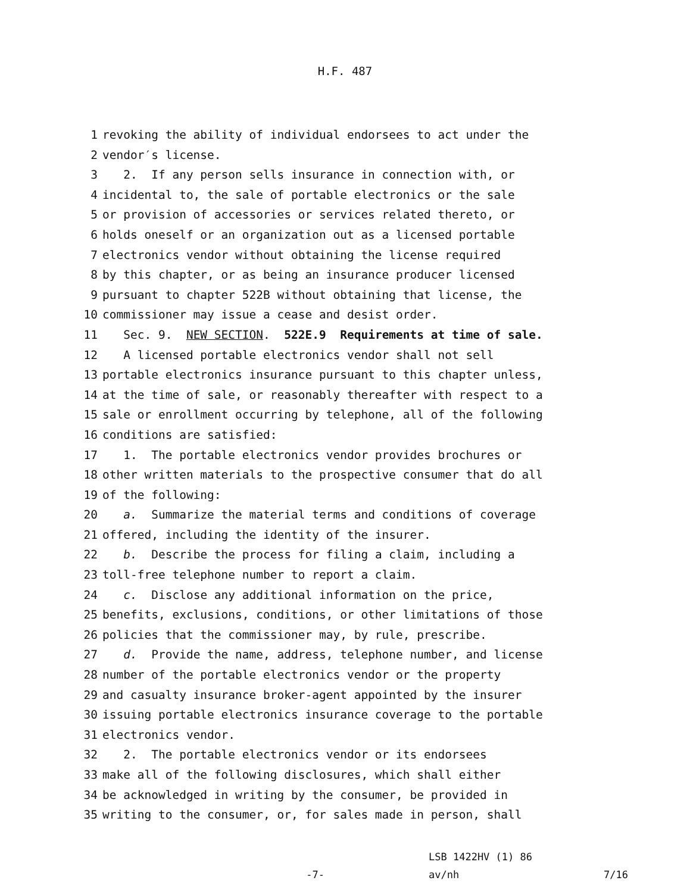H.F. 487
1 revoking the ability of individual endorsees to act under the
2 vendor′s license.
3 2. If any person sells insurance in connection with, or
4 incidental to, the sale of portable electronics or the sale
5 or provision of accessories or services related thereto, or
6 holds oneself or an organization out as a licensed portable
7 electronics vendor without obtaining the license required
8 by this chapter, or as being an insurance producer licensed
9 pursuant to chapter 522B without obtaining that license, the
10 commissioner may issue a cease and desist order.
11 Sec. 9. NEW SECTION. 522E.9 Requirements at time of sale.
12 A licensed portable electronics vendor shall not sell
13 portable electronics insurance pursuant to this chapter unless,
14 at the time of sale, or reasonably thereafter with respect to a
15 sale or enrollment occurring by telephone, all of the following
16 conditions are satisfied:
17 1. The portable electronics vendor provides brochures or
18 other written materials to the prospective consumer that do all
19 of the following:
20 a. Summarize the material terms and conditions of coverage
21 offered, including the identity of the insurer.
22 b. Describe the process for filing a claim, including a
23 toll-free telephone number to report a claim.
24 c. Disclose any additional information on the price,
25 benefits, exclusions, conditions, or other limitations of those
26 policies that the commissioner may, by rule, prescribe.
27 d. Provide the name, address, telephone number, and license
28 number of the portable electronics vendor or the property
29 and casualty insurance broker-agent appointed by the insurer
30 issuing portable electronics insurance coverage to the portable
31 electronics vendor.
32 2. The portable electronics vendor or its endorsees
33 make all of the following disclosures, which shall either
34 be acknowledged in writing by the consumer, be provided in
35 writing to the consumer, or, for sales made in person, shall
-7-
LSB 1422HV (1) 86
av/nh
7/16